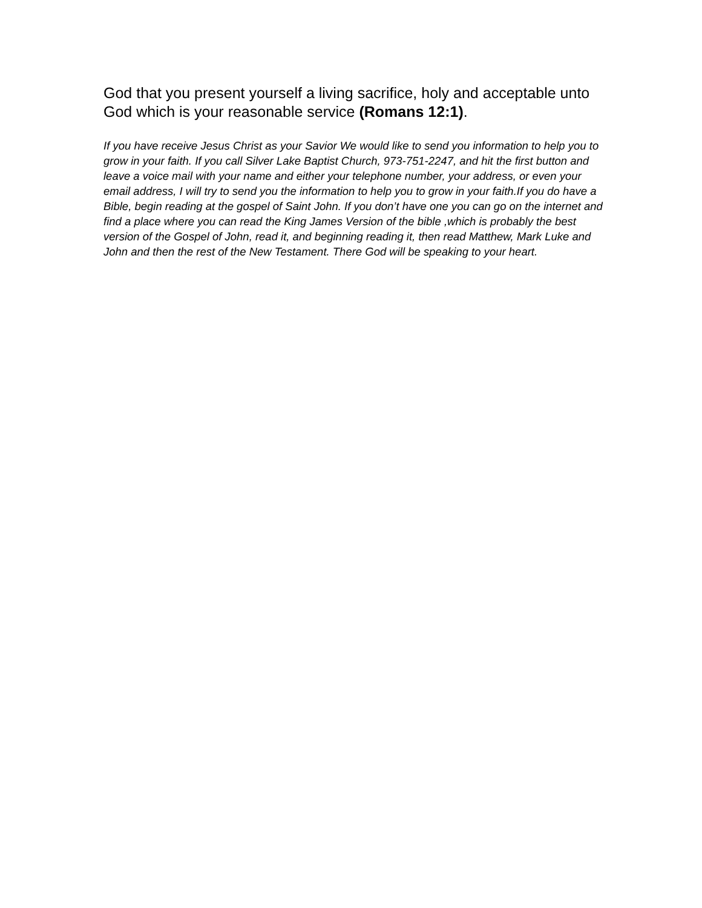God that you present yourself a living sacrifice, holy and acceptable unto God which is your reasonable service (Romans 12:1).
If you have receive Jesus Christ as your Savior We would like to send you information to help you to grow in your faith. If you call Silver Lake Baptist Church, 973-751-2247, and hit the first button and leave a voice mail with your name and either your telephone number, your address, or even your email address, I will try to send you the information to help you to grow in your faith.If you do have a Bible, begin reading at the gospel of Saint John. If you don’t have one you can go on the internet and find a place where you can read the King James Version of the bible ,which is probably the best version of the Gospel of John, read it, and beginning reading it, then read Matthew, Mark Luke and John and then the rest of the New Testament. There God will be speaking to your heart.